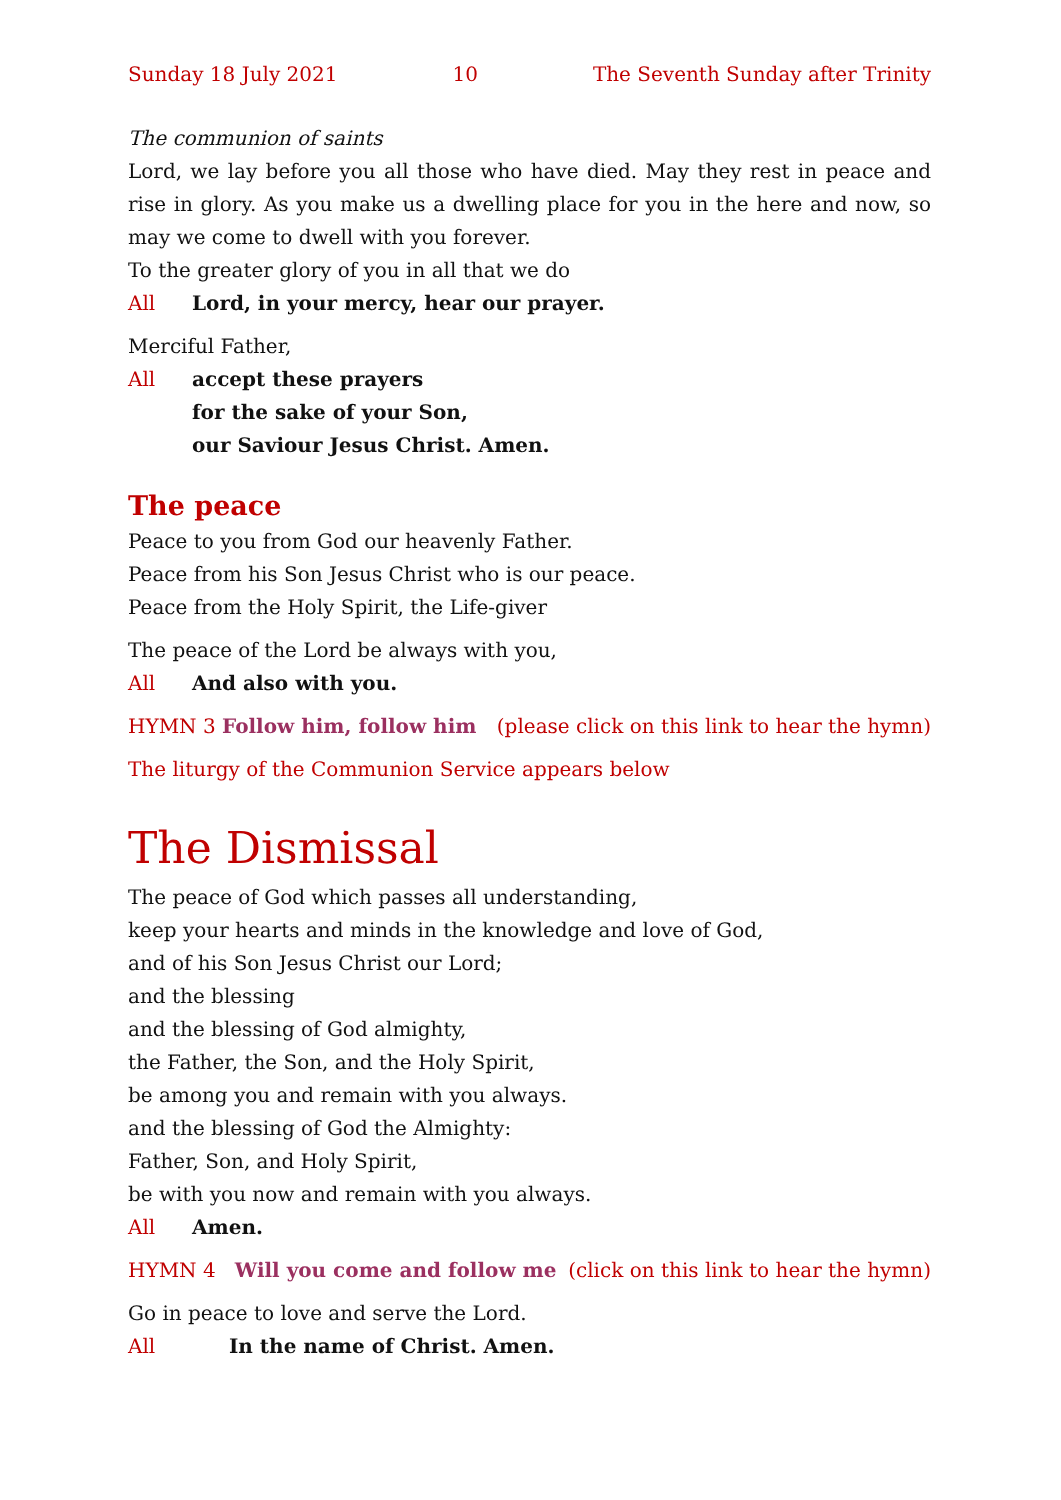Sunday 18 July 2021 10 The Seventh Sunday after Trinity
The communion of saints
Lord, we lay before you all those who have died. May they rest in peace and rise in glory. As you make us a dwelling place for you in the here and now, so may we come to dwell with you forever.
To the greater glory of you in all that we do
All Lord, in your mercy, hear our prayer.
Merciful Father,
All accept these prayers
for the sake of your Son,
our Saviour Jesus Christ. Amen.
The peace
Peace to you from God our heavenly Father.
Peace from his Son Jesus Christ who is our peace.
Peace from the Holy Spirit, the Life-giver
The peace of the Lord be always with you,
All And also with you.
HYMN 3 Follow him, follow him (please click on this link to hear the hymn)
The liturgy of the Communion Service appears below
The Dismissal
The peace of God which passes all understanding,
keep your hearts and minds in the knowledge and love of God,
and of his Son Jesus Christ our Lord;
and the blessing
and the blessing of God almighty,
the Father, the Son, and the Holy Spirit,
be among you and remain with you always.
and the blessing of God the Almighty:
Father, Son, and Holy Spirit,
be with you now and remain with you always.
All Amen.
HYMN 4 Will you come and follow me (click on this link to hear the hymn)
Go in peace to love and serve the Lord.
All In the name of Christ. Amen.